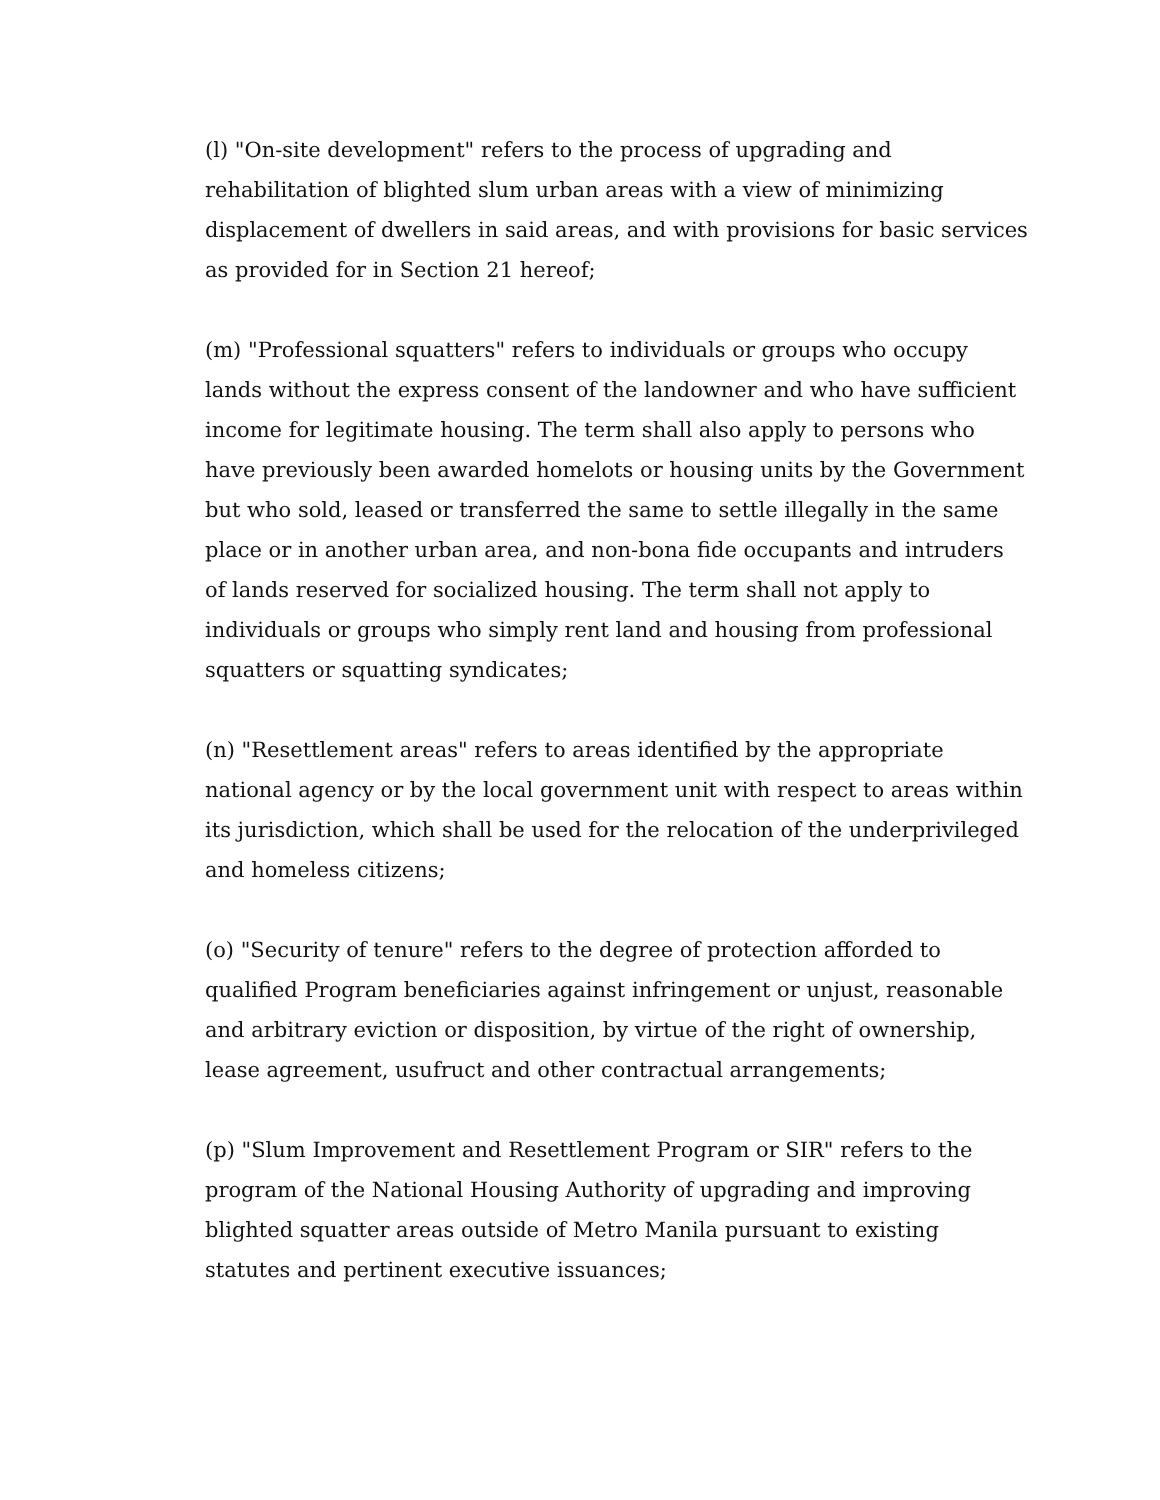(l) "On-site development" refers to the process of upgrading and rehabilitation of blighted slum urban areas with a view of minimizing displacement of dwellers in said areas, and with provisions for basic services as provided for in Section 21 hereof;
(m) "Professional squatters" refers to individuals or groups who occupy lands without the express consent of the landowner and who have sufficient income for legitimate housing. The term shall also apply to persons who have previously been awarded homelots or housing units by the Government but who sold, leased or transferred the same to settle illegally in the same place or in another urban area, and non-bona fide occupants and intruders of lands reserved for socialized housing. The term shall not apply to individuals or groups who simply rent land and housing from professional squatters or squatting syndicates;
(n) "Resettlement areas" refers to areas identified by the appropriate national agency or by the local government unit with respect to areas within its jurisdiction, which shall be used for the relocation of the underprivileged and homeless citizens;
(o) "Security of tenure" refers to the degree of protection afforded to qualified Program beneficiaries against infringement or unjust, reasonable and arbitrary eviction or disposition, by virtue of the right of ownership, lease agreement, usufruct and other contractual arrangements;
(p) "Slum Improvement and Resettlement Program or SIR" refers to the program of the National Housing Authority of upgrading and improving blighted squatter areas outside of Metro Manila pursuant to existing statutes and pertinent executive issuances;